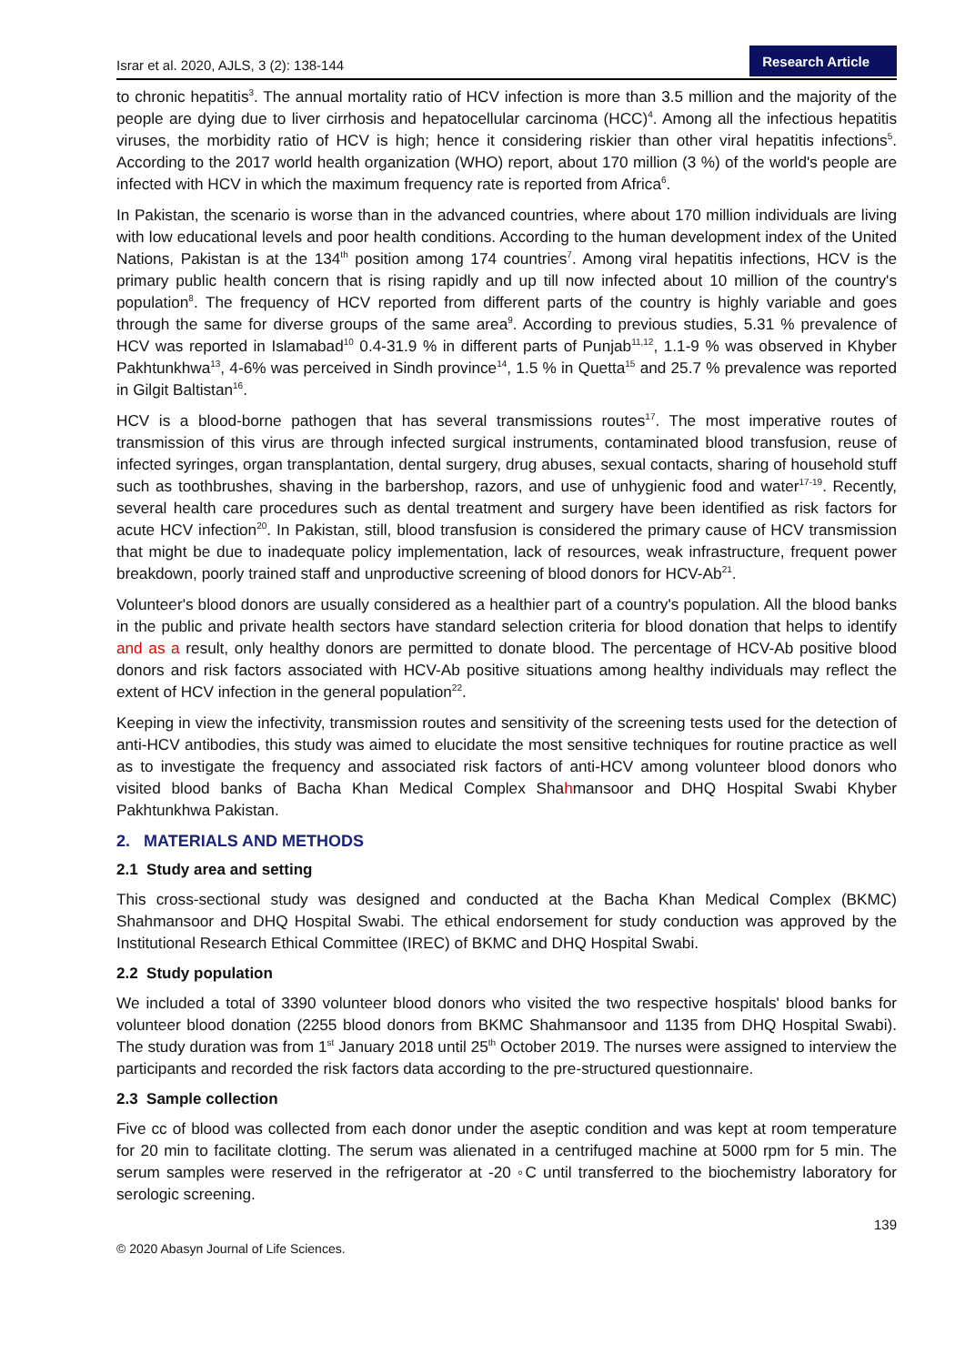Israr et al. 2020, AJLS, 3 (2): 138-144
Research Article
to chronic hepatitis<sup>3</sup>. The annual mortality ratio of HCV infection is more than 3.5 million and the majority of the people are dying due to liver cirrhosis and hepatocellular carcinoma (HCC)<sup>4</sup>. Among all the infectious hepatitis viruses, the morbidity ratio of HCV is high; hence it considering riskier than other viral hepatitis infections<sup>5</sup>. According to the 2017 world health organization (WHO) report, about 170 million (3 %) of the world's people are infected with HCV in which the maximum frequency rate is reported from Africa<sup>6</sup>.
In Pakistan, the scenario is worse than in the advanced countries, where about 170 million individuals are living with low educational levels and poor health conditions. According to the human development index of the United Nations, Pakistan is at the 134<sup>th</sup> position among 174 countries<sup>7</sup>. Among viral hepatitis infections, HCV is the primary public health concern that is rising rapidly and up till now infected about 10 million of the country's population<sup>8</sup>. The frequency of HCV reported from different parts of the country is highly variable and goes through the same for diverse groups of the same area<sup>9</sup>. According to previous studies, 5.31 % prevalence of HCV was reported in Islamabad<sup>10</sup> 0.4-31.9 % in different parts of Punjab<sup>11,12</sup>, 1.1-9 % was observed in Khyber Pakhtunkhwa<sup>13</sup>, 4-6% was perceived in Sindh province<sup>14</sup>, 1.5 % in Quetta<sup>15</sup> and 25.7 % prevalence was reported in Gilgit Baltistan<sup>16</sup>.
HCV is a blood-borne pathogen that has several transmissions routes<sup>17</sup>. The most imperative routes of transmission of this virus are through infected surgical instruments, contaminated blood transfusion, reuse of infected syringes, organ transplantation, dental surgery, drug abuses, sexual contacts, sharing of household stuff such as toothbrushes, shaving in the barbershop, razors, and use of unhygienic food and water<sup>17-19</sup>. Recently, several health care procedures such as dental treatment and surgery have been identified as risk factors for acute HCV infection<sup>20</sup>. In Pakistan, still, blood transfusion is considered the primary cause of HCV transmission that might be due to inadequate policy implementation, lack of resources, weak infrastructure, frequent power breakdown, poorly trained staff and unproductive screening of blood donors for HCV-Ab<sup>21</sup>.
Volunteer's blood donors are usually considered as a healthier part of a country's population. All the blood banks in the public and private health sectors have standard selection criteria for blood donation that helps to identify and as a result, only healthy donors are permitted to donate blood. The percentage of HCV-Ab positive blood donors and risk factors associated with HCV-Ab positive situations among healthy individuals may reflect the extent of HCV infection in the general population<sup>22</sup>.
Keeping in view the infectivity, transmission routes and sensitivity of the screening tests used for the detection of anti-HCV antibodies, this study was aimed to elucidate the most sensitive techniques for routine practice as well as to investigate the frequency and associated risk factors of anti-HCV among volunteer blood donors who visited blood banks of Bacha Khan Medical Complex Shahmansoor and DHQ Hospital Swabi Khyber Pakhtunkhwa Pakistan.
2. MATERIALS AND METHODS
2.1 Study area and setting
This cross-sectional study was designed and conducted at the Bacha Khan Medical Complex (BKMC) Shahmansoor and DHQ Hospital Swabi. The ethical endorsement for study conduction was approved by the Institutional Research Ethical Committee (IREC) of BKMC and DHQ Hospital Swabi.
2.2 Study population
We included a total of 3390 volunteer blood donors who visited the two respective hospitals' blood banks for volunteer blood donation (2255 blood donors from BKMC Shahmansoor and 1135 from DHQ Hospital Swabi). The study duration was from 1<sup>st</sup> January 2018 until 25<sup>th</sup> October 2019. The nurses were assigned to interview the participants and recorded the risk factors data according to the pre-structured questionnaire.
2.3 Sample collection
Five cc of blood was collected from each donor under the aseptic condition and was kept at room temperature for 20 min to facilitate clotting. The serum was alienated in a centrifuged machine at 5000 rpm for 5 min. The serum samples were reserved in the refrigerator at -20 ◦C until transferred to the biochemistry laboratory for serologic screening.
139
© 2020 Abasyn Journal of Life Sciences.